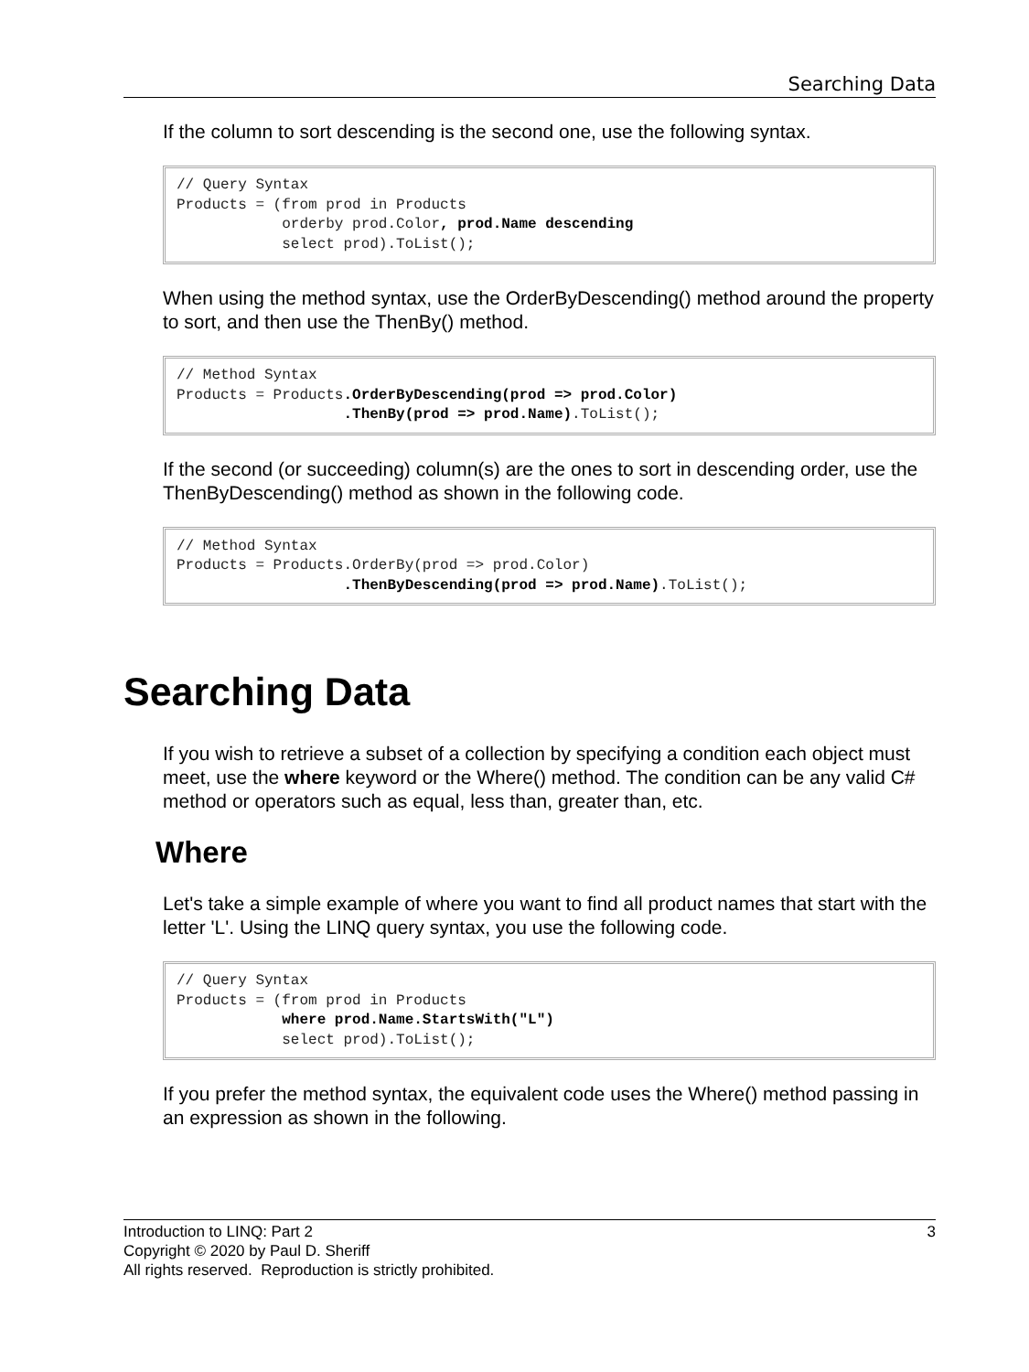Searching Data
If the column to sort descending is the second one, use the following syntax.
// Query Syntax
Products = (from prod in Products
            orderby prod.Color, prod.Name descending
            select prod).ToList();
When using the method syntax, use the OrderByDescending() method around the property to sort, and then use the ThenBy() method.
// Method Syntax
Products = Products.OrderByDescending(prod => prod.Color)
                   .ThenBy(prod => prod.Name).ToList();
If the second (or succeeding) column(s) are the ones to sort in descending order, use the ThenByDescending() method as shown in the following code.
// Method Syntax
Products = Products.OrderBy(prod => prod.Color)
                   .ThenByDescending(prod => prod.Name).ToList();
Searching Data
If you wish to retrieve a subset of a collection by specifying a condition each object must meet, use the where keyword or the Where() method. The condition can be any valid C# method or operators such as equal, less than, greater than, etc.
Where
Let's take a simple example of where you want to find all product names that start with the letter 'L'. Using the LINQ query syntax, you use the following code.
// Query Syntax
Products = (from prod in Products
            where prod.Name.StartsWith("L")
            select prod).ToList();
If you prefer the method syntax, the equivalent code uses the Where() method passing in an expression as shown in the following.
3 Introduction to LINQ: Part 2
Copyright © 2020 by Paul D. Sheriff
All rights reserved. Reproduction is strictly prohibited.